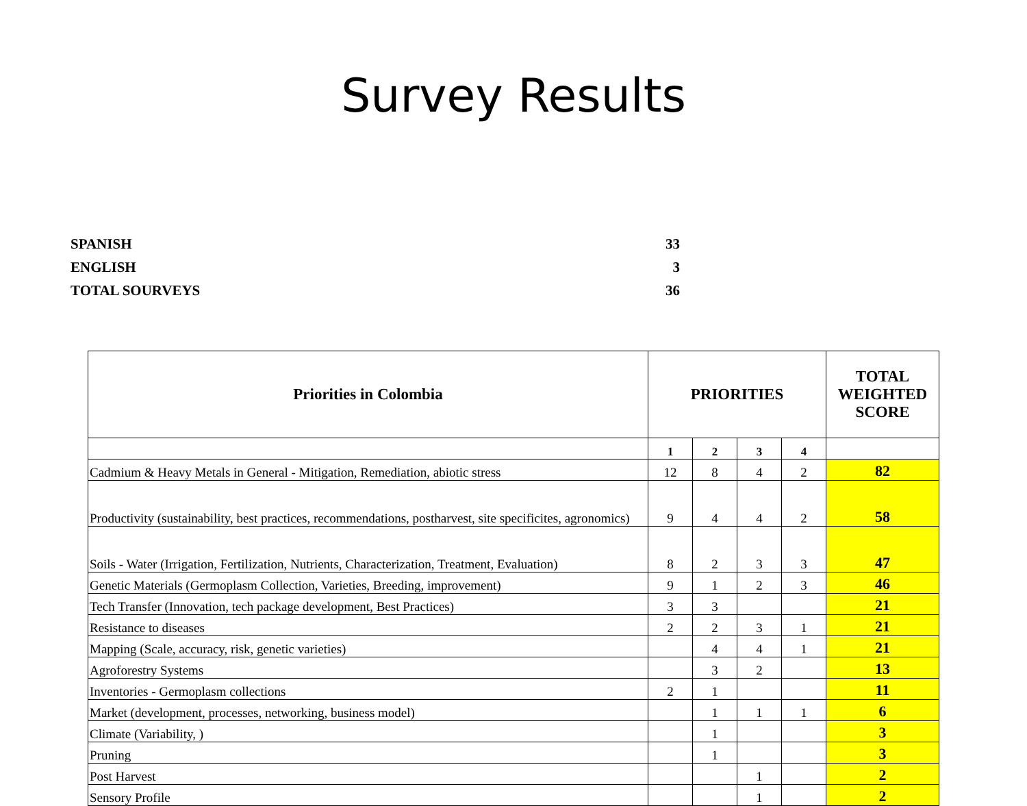Survey Results
| SPANISH | 33 |
| ENGLISH | 3 |
| TOTAL SOURVEYS | 36 |
| Priorities in Colombia | PRIORITIES | | | | TOTAL WEIGHTED SCORE |
| --- | --- | --- | --- | --- | --- |
| | 1 | 2 | 3 | 4 | |
| Cadmium & Heavy Metals in General - Mitigation, Remediation, abiotic stress | 12 | 8 | 4 | 2 | 82 |
| Productivity (sustainability, best practices, recommendations, postharvest, site specificites, agronomics) | 9 | 4 | 4 | 2 | 58 |
| Soils - Water (Irrigation, Fertilization, Nutrients, Characterization, Treatment, Evaluation) | 8 | 2 | 3 | 3 | 47 |
| Genetic Materials (Germoplasm Collection, Varieties, Breeding, improvement) | 9 | 1 | 2 | 3 | 46 |
| Tech Transfer (Innovation, tech package development, Best Practices) | 3 | 3 | | | 21 |
| Resistance to diseases | 2 | 2 | 3 | 1 | 21 |
| Mapping (Scale, accuracy, risk, genetic varieties) | | 4 | 4 | 1 | 21 |
| Agroforestry Systems | | 3 | 2 | | 13 |
| Inventories - Germoplasm collections | 2 | 1 | | | 11 |
| Market (development, processes, networking, business model) | | 1 | 1 | 1 | 6 |
| Climate (Variability, ) | | 1 | | | 3 |
| Pruning | | 1 | | | 3 |
| Post Harvest | | | 1 | | 2 |
| Sensory Profile | | | 1 | | 2 |